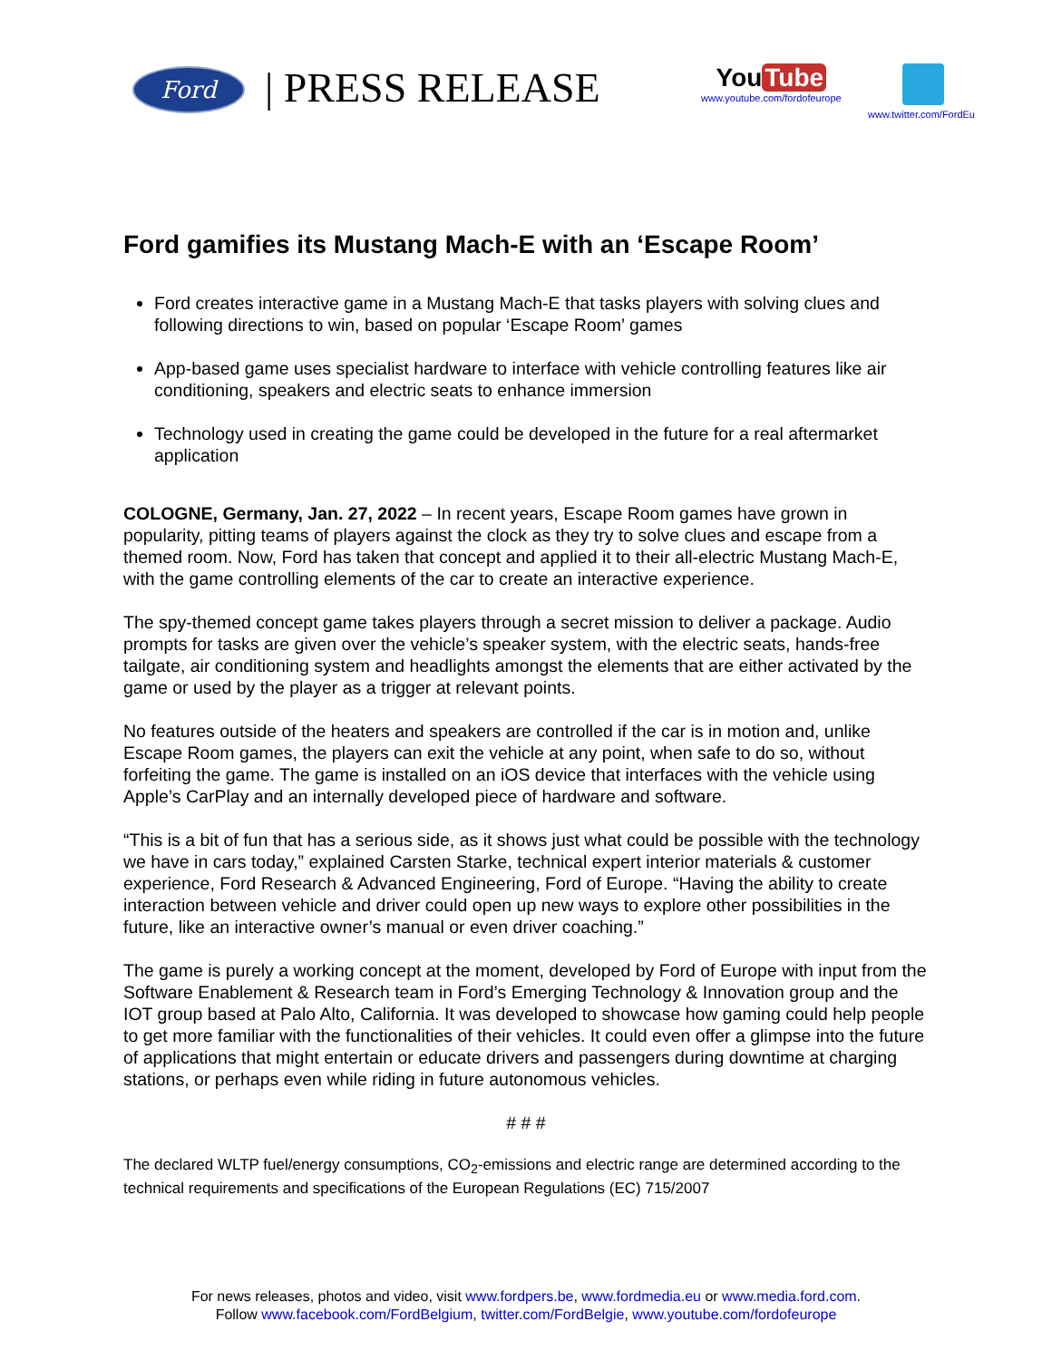Ford | PRESS RELEASE
You Tube
www.youtube.com/fordofeurope
www.twitter.com/FordEu
Ford gamifies its Mustang Mach-E with an ‘Escape Room’
Ford creates interactive game in a Mustang Mach-E that tasks players with solving clues and following directions to win, based on popular ‘Escape Room’ games
App-based game uses specialist hardware to interface with vehicle controlling features like air conditioning, speakers and electric seats to enhance immersion
Technology used in creating the game could be developed in the future for a real aftermarket application
COLOGNE, Germany, Jan. 27, 2022 – In recent years, Escape Room games have grown in popularity, pitting teams of players against the clock as they try to solve clues and escape from a themed room. Now, Ford has taken that concept and applied it to their all-electric Mustang Mach-E, with the game controlling elements of the car to create an interactive experience.
The spy-themed concept game takes players through a secret mission to deliver a package. Audio prompts for tasks are given over the vehicle’s speaker system, with the electric seats, hands-free tailgate, air conditioning system and headlights amongst the elements that are either activated by the game or used by the player as a trigger at relevant points.
No features outside of the heaters and speakers are controlled if the car is in motion and, unlike Escape Room games, the players can exit the vehicle at any point, when safe to do so, without forfeiting the game. The game is installed on an iOS device that interfaces with the vehicle using Apple’s CarPlay and an internally developed piece of hardware and software.
“This is a bit of fun that has a serious side, as it shows just what could be possible with the technology we have in cars today,” explained Carsten Starke, technical expert interior materials & customer experience, Ford Research & Advanced Engineering, Ford of Europe. “Having the ability to create interaction between vehicle and driver could open up new ways to explore other possibilities in the future, like an interactive owner’s manual or even driver coaching.”
The game is purely a working concept at the moment, developed by Ford of Europe with input from the Software Enablement & Research team in Ford’s Emerging Technology & Innovation group and the IOT group based at Palo Alto, California. It was developed to showcase how gaming could help people to get more familiar with the functionalities of their vehicles. It could even offer a glimpse into the future of applications that might entertain or educate drivers and passengers during downtime at charging stations, or perhaps even while riding in future autonomous vehicles.
# # #
The declared WLTP fuel/energy consumptions, CO<sub>2</sub>-emissions and electric range are determined according to the technical requirements and specifications of the European Regulations (EC) 715/2007
For news releases, photos and video, visit www.fordpers.be, www.fordmedia.eu or www.media.ford.com.
Follow www.facebook.com/FordBelgium, twitter.com/FordBelgie, www.youtube.com/fordofeurope